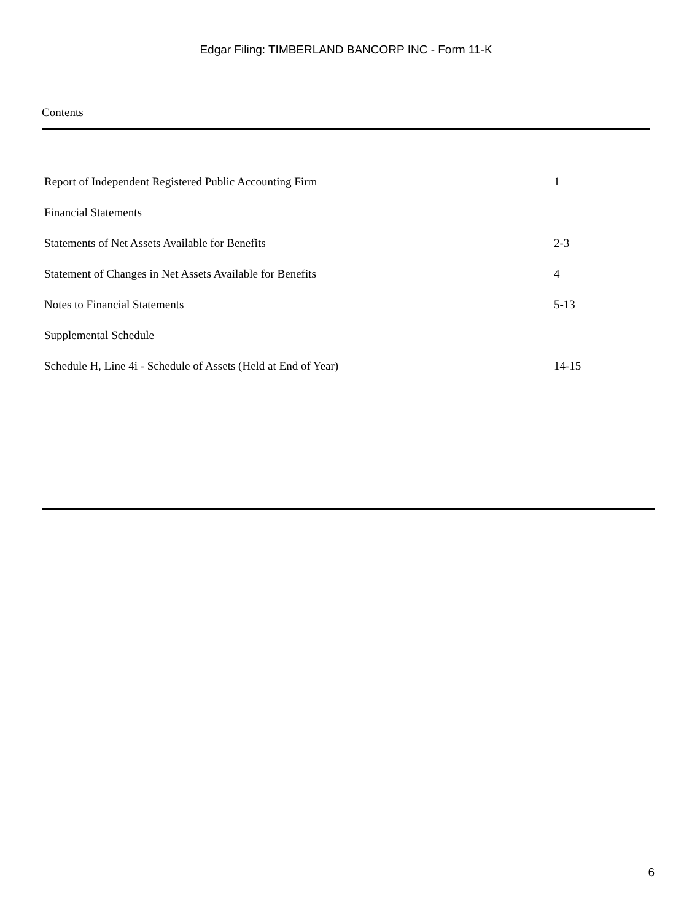Edgar Filing: TIMBERLAND BANCORP INC - Form 11-K
Contents
| Report of Independent Registered Public Accounting Firm | 1 |
| Financial Statements | |
| Statements of Net Assets Available for Benefits | 2-3 |
| Statement of Changes in Net Assets Available for Benefits | 4 |
| Notes to Financial Statements | 5-13 |
| Supplemental Schedule | |
| Schedule H, Line 4i - Schedule of Assets (Held at End of Year) | 14-15 |
6